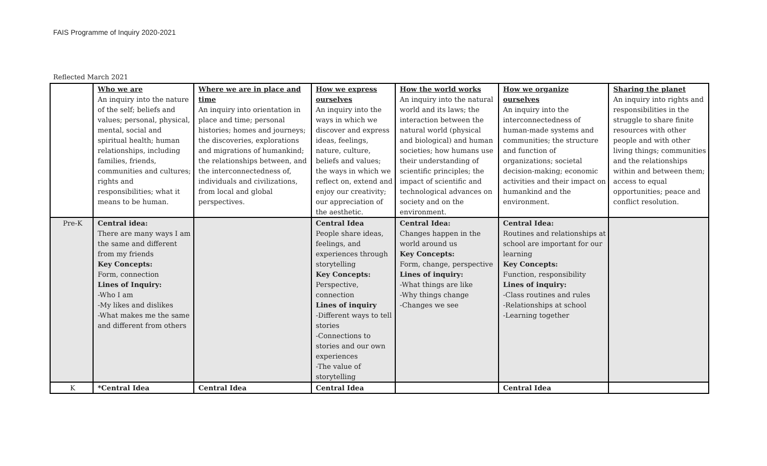FAIS Programme of Inquiry 2020-2021
Reflected March 2021
| | Who we are An inquiry into the nature of the self; beliefs and values; personal, physical, mental, social and spiritual health; human relationships, including families, friends, communities and cultures; rights and responsibilities; what it means to be human. | Where we are in place and time An inquiry into orientation in place and time; personal histories; homes and journeys; the discoveries, explorations and migrations of humankind; the relationships between, and the interconnectedness of, individuals and civilizations, from local and global perspectives. | How we express ourselves An inquiry into the ways in which we discover and express ideas, feelings, nature, culture, beliefs and values; the ways in which we reflect on, extend and enjoy our creativity; our appreciation of the aesthetic. | How the world works An inquiry into the natural world and its laws; the interaction between the natural world (physical and biological) and human societies; how humans use their understanding of scientific principles; the impact of scientific and technological advances on society and on the environment. | How we organize ourselves An inquiry into the interconnectedness of human-made systems and communities; the structure and function of organizations; societal decision-making; economic activities and their impact on humankind and the environment. | Sharing the planet An inquiry into rights and responsibilities in the struggle to share finite resources with other people and with other living things; communities and the relationships within and between them; access to equal opportunities; peace and conflict resolution. |
| Pre-K | Central idea: There are many ways I am the same and different from my friends Key Concepts: Form, connection Lines of Inquiry: -Who I am -My likes and dislikes -What makes me the same and different from others | | Central Idea People share ideas, feelings, and experiences through storytelling Key Concepts: Perspective, connection Lines of inquiry -Different ways to tell stories -Connections to stories and our own experiences -The value of storytelling | Central Idea: Changes happen in the world around us Key Concepts: Form, change, perspective Lines of inquiry: -What things are like -Why things change -Changes we see | Central Idea: Routines and relationships at school are important for our learning Key Concepts: Function, responsibility Lines of inquiry: -Class routines and rules -Relationships at school -Learning together | |
| K | *Central Idea | Central Idea | Central Idea | | Central Idea | |